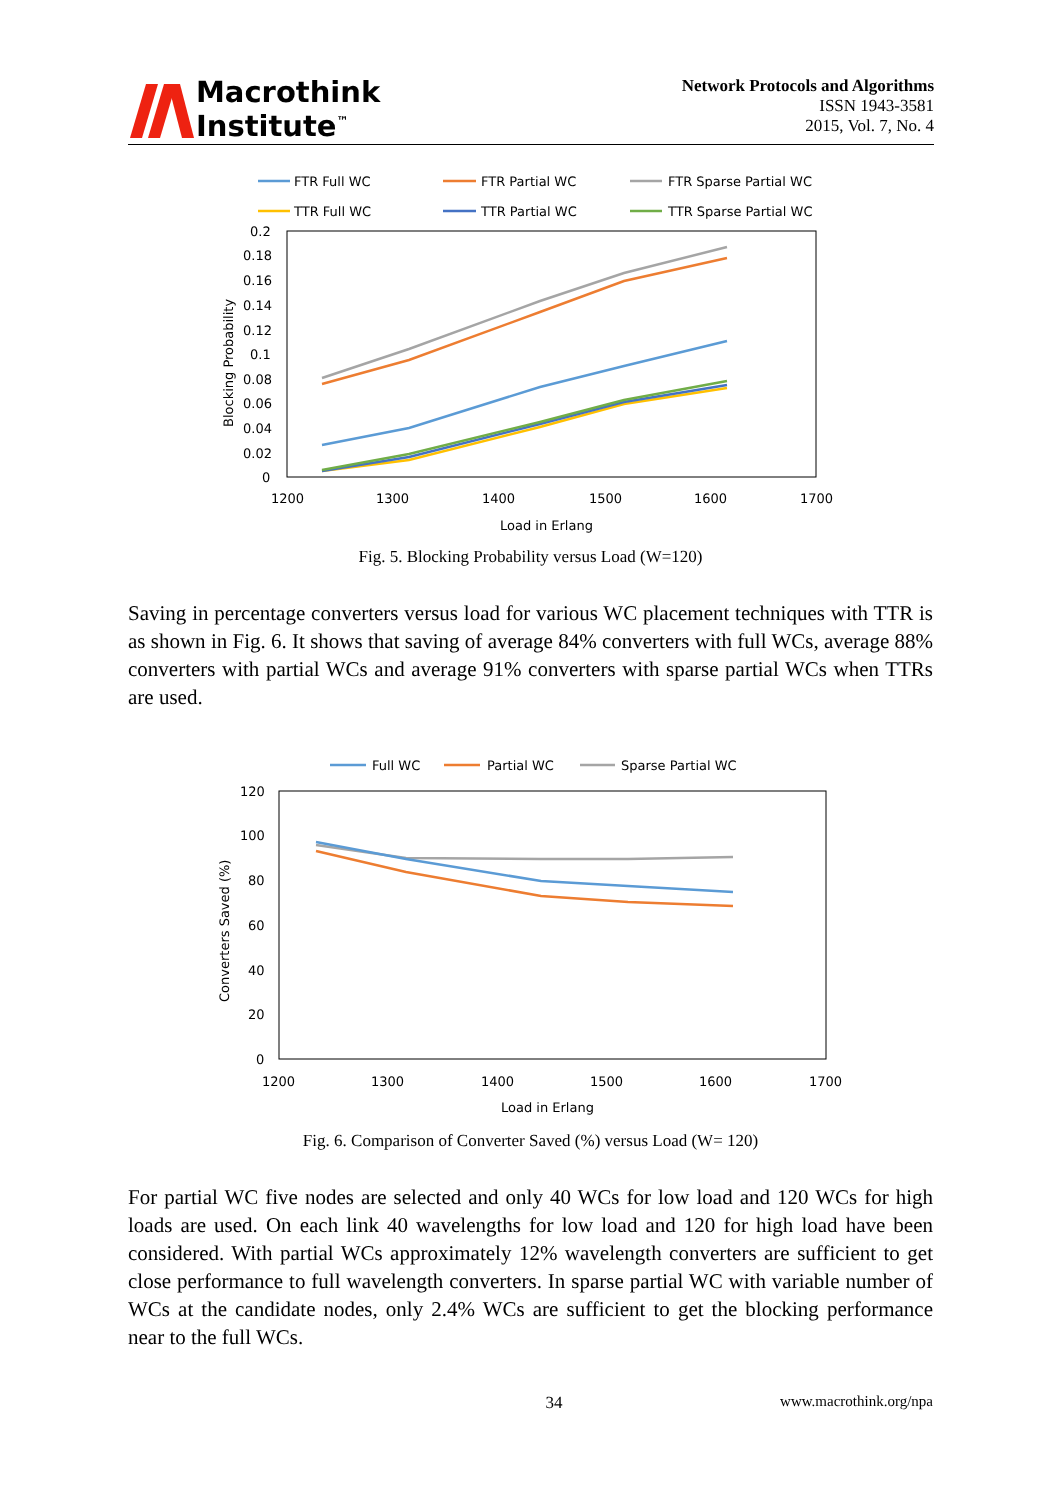Macrothink
Institute<sup>™</sup>
Network Protocols and Algorithms
ISSN 1943-3581
2015, Vol. 7, No. 4
FTR Full WC
FTR Partial WC
FTR Sparse Partial WC
TTR Full WC
TTR Partial WC
TTR Sparse Partial WC
0.2
0.18
0.16
0.14
0.12
0.1
0.08
0.06
0.04
0.02
0
1200
1300
1400
1500
1600
1700
Load in Erlang
Blocking Probability
Fig. 5. Blocking Probability versus Load (W=120)
Saving in percentage converters versus load for various WC placement techniques with TTR is as shown in Fig. 6. It shows that saving of average 84% converters with full WCs, average 88% converters with partial WCs and average 91% converters with sparse partial WCs when TTRs are used.
Full WC
Partial WC
Sparse Partial WC
120
100
80
60
40
20
0
1200
1300
1400
1500
1600
1700
Load in Erlang
Converters Saved (%)
Fig. 6. Comparison of Converter Saved (%) versus Load (W= 120)
For partial WC five nodes are selected and only 40 WCs for low load and 120 WCs for high loads are used. On each link 40 wavelengths for low load and 120 for high load have been considered. With partial WCs approximately 12% wavelength converters are sufficient to get close performance to full wavelength converters. In sparse partial WC with variable number of WCs at the candidate nodes, only 2.4% WCs are sufficient to get the blocking performance near to the full WCs.
34 www.macrothink.org/npa